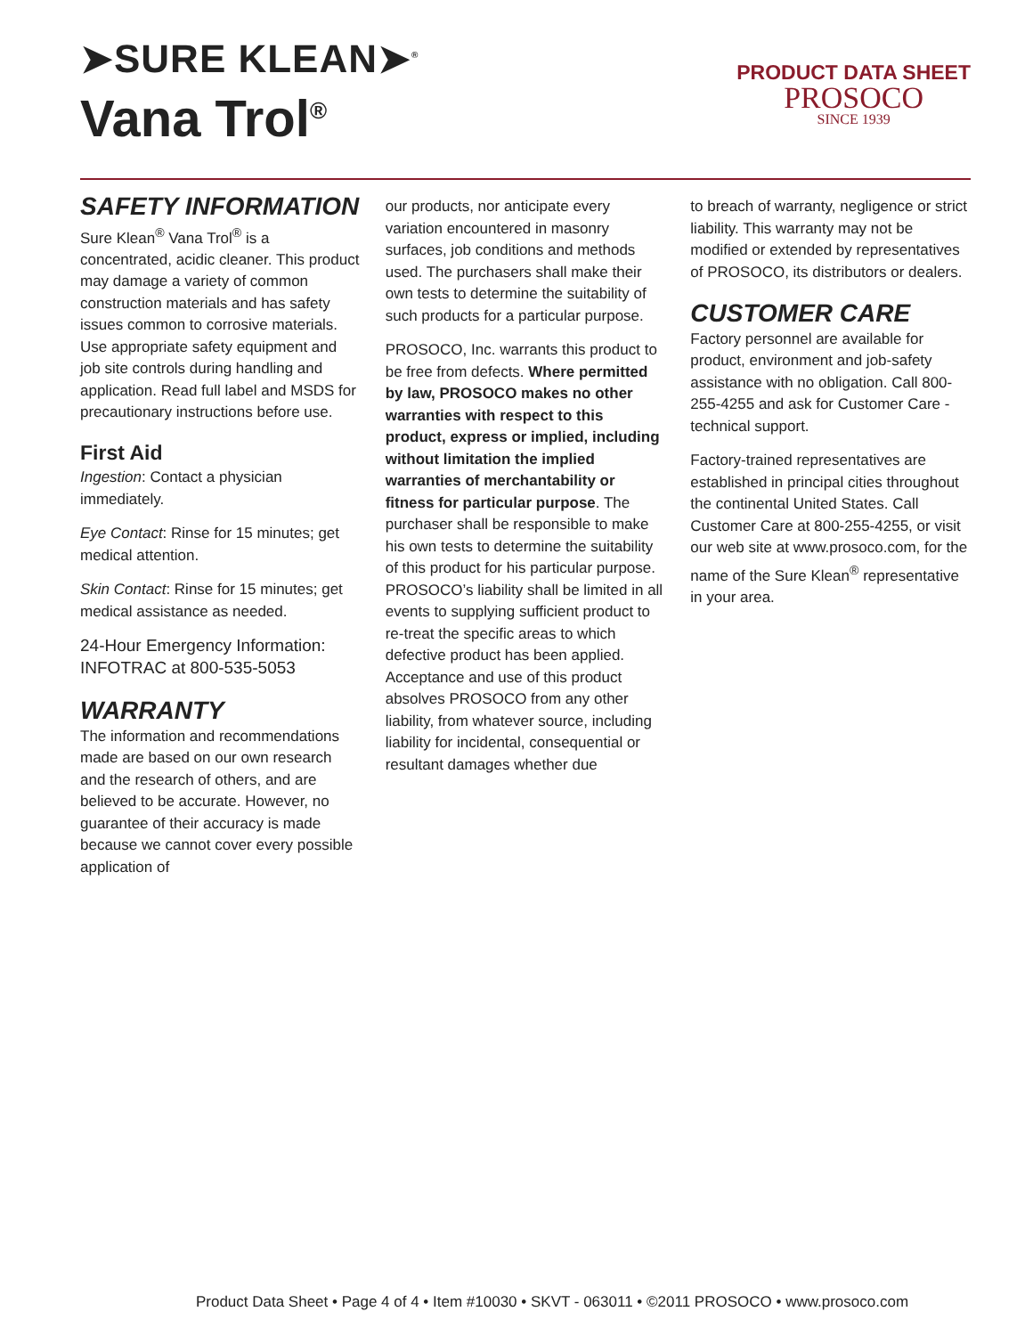➤SURE KLEAN➤<sup>®</sup>
Vana Trol<sup>®</sup>
PRODUCT DATA SHEET
PROSOCO
SINCE 1939
SAFETY INFORMATION
Sure Klean<sup>®</sup> Vana Trol<sup>®</sup> is a concentrated, acidic cleaner. This product may damage a variety of common construction materials and has safety issues common to corrosive materials. Use appropriate safety equipment and job site controls during handling and application. Read full label and MSDS for precautionary instructions before use.
First Aid
Ingestion: Contact a physician immediately.
Eye Contact: Rinse for 15 minutes; get medical attention.
Skin Contact: Rinse for 15 minutes; get medical assistance as needed.
24-Hour Emergency Information:
INFOTRAC at 800-535-5053
WARRANTY
The information and recommendations made are based on our own research and the research of others, and are believed to be accurate. However, no guarantee of their accuracy is made because we cannot cover every possible application of
our products, nor anticipate every variation encountered in masonry surfaces, job conditions and methods used. The purchasers shall make their own tests to determine the suitability of such products for a particular purpose.
PROSOCO, Inc. warrants this product to be free from defects. Where permitted by law, PROSOCO makes no other warranties with respect to this product, express or implied, including without limitation the implied warranties of merchantability or fitness for particular purpose. The purchaser shall be responsible to make his own tests to determine the suitability of this product for his particular purpose. PROSOCO’s liability shall be limited in all events to supplying sufficient product to re-treat the specific areas to which defective product has been applied. Acceptance and use of this product absolves PROSOCO from any other liability, from whatever source, including liability for incidental, consequential or resultant damages whether due
to breach of warranty, negligence or strict liability. This warranty may not be modified or extended by representatives of PROSOCO, its distributors or dealers.
CUSTOMER CARE
Factory personnel are available for product, environment and job-safety assistance with no obligation. Call 800-255-4255 and ask for Customer Care - technical support.
Factory-trained representatives are established in principal cities throughout the continental United States. Call Customer Care at 800-255-4255, or visit our web site at www.prosoco.com, for the name of the Sure Klean<sup>®</sup> representative in your area.
Product Data Sheet • Page 4 of 4 • Item #10030 • SKVT - 063011 • ©2011 PROSOCO • www.prosoco.com